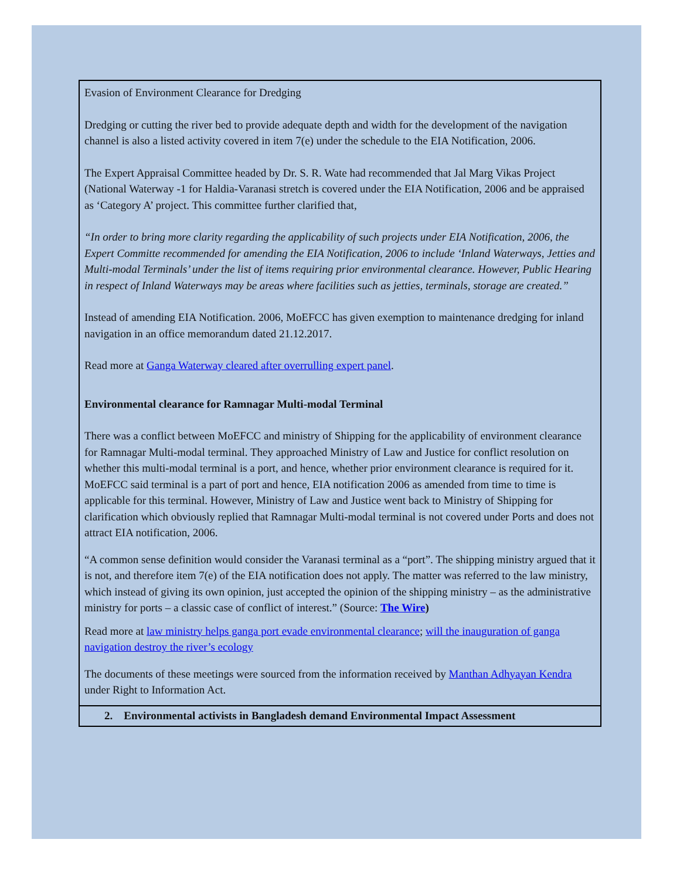Evasion of Environment Clearance for Dredging
Dredging or cutting the river bed to provide adequate depth and width for the development of the navigation channel is also a listed activity covered in item 7(e) under the schedule to the EIA Notification, 2006.
The Expert Appraisal Committee headed by Dr. S. R. Wate had recommended that Jal Marg Vikas Project (National Waterway -1 for Haldia-Varanasi stretch is covered under the EIA Notification, 2006 and be appraised as ‘Category A’ project. This committee further clarified that,
“In order to bring more clarity regarding the applicability of such projects under EIA Notification, 2006, the Expert Committe recommended for amending the EIA Notification, 2006 to include ‘Inland Waterways, Jetties and Multi-modal Terminals’ under the list of items requiring prior environmental clearance. However, Public Hearing in respect of Inland Waterways may be areas where facilities such as jetties, terminals, storage are created.”
Instead of amending EIA Notification. 2006, MoEFCC has given exemption to maintenance dredging for inland navigation in an office memorandum dated 21.12.2017.
Read more at Ganga Waterway cleared after overrulling expert panel.
Environmental clearance for Ramnagar Multi-modal Terminal
There was a conflict between MoEFCC and ministry of Shipping for the applicability of environment clearance for Ramnagar Multi-modal terminal. They approached Ministry of Law and Justice for conflict resolution on whether this multi-modal terminal is a port, and hence, whether prior environment clearance is required for it. MoEFCC said terminal is a part of port and hence, EIA notification 2006 as amended from time to time is applicable for this terminal. However, Ministry of Law and Justice went back to Ministry of Shipping for clarification which obviously replied that Ramnagar Multi-modal terminal is not covered under Ports and does not attract EIA notification, 2006.
“A common sense definition would consider the Varanasi terminal as a “port”. The shipping ministry argued that it is not, and therefore item 7(e) of the EIA notification does not apply. The matter was referred to the law ministry, which instead of giving its own opinion, just accepted the opinion of the shipping ministry – as the administrative ministry for ports – a classic case of conflict of interest.” (Source: The Wire)
Read more at law ministry helps ganga port evade environmental clearance; will the inauguration of ganga navigation destroy the river’s ecology
The documents of these meetings were sourced from the information received by Manthan Adhyayan Kendra under Right to Information Act.
2. Environmental activists in Bangladesh demand Environmental Impact Assessment